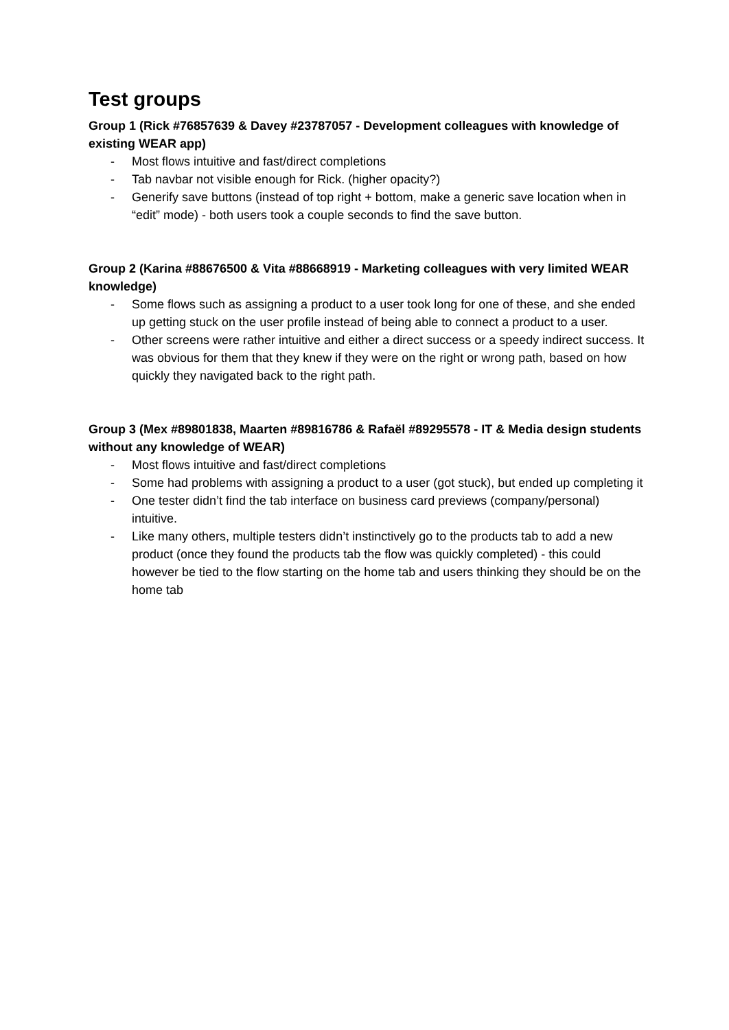Test groups
Group 1 (Rick #76857639 & Davey #23787057 - Development colleagues with knowledge of existing WEAR app)
- Most flows intuitive and fast/direct completions
- Tab navbar not visible enough for Rick. (higher opacity?)
- Generify save buttons (instead of top right + bottom, make a generic save location when in “edit” mode) - both users took a couple seconds to find the save button.
Group 2 (Karina #88676500 & Vita #88668919 - Marketing colleagues with very limited WEAR knowledge)
- Some flows such as assigning a product to a user took long for one of these, and she ended up getting stuck on the user profile instead of being able to connect a product to a user.
- Other screens were rather intuitive and either a direct success or a speedy indirect success. It was obvious for them that they knew if they were on the right or wrong path, based on how quickly they navigated back to the right path.
Group 3 (Mex #89801838, Maarten #89816786 & Rafaël #89295578 - IT & Media design students without any knowledge of WEAR)
- Most flows intuitive and fast/direct completions
- Some had problems with assigning a product to a user (got stuck), but ended up completing it
- One tester didn’t find the tab interface on business card previews (company/personal) intuitive.
- Like many others, multiple testers didn’t instinctively go to the products tab to add a new product (once they found the products tab the flow was quickly completed) - this could however be tied to the flow starting on the home tab and users thinking they should be on the home tab